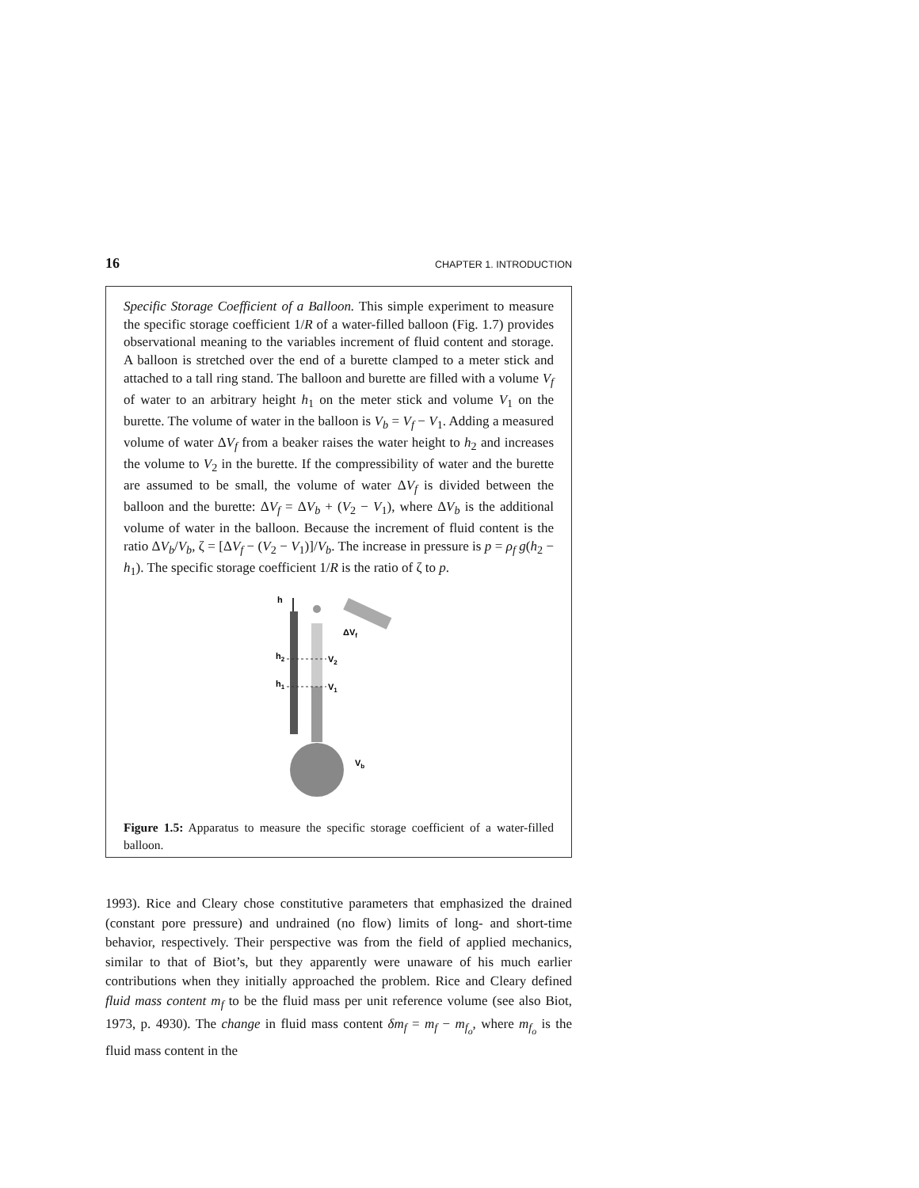16 CHAPTER 1. INTRODUCTION
Specific Storage Coefficient of a Balloon. This simple experiment to measure the specific storage coefficient 1/R of a water-filled balloon (Fig. 1.7) provides observational meaning to the variables increment of fluid content and storage. A balloon is stretched over the end of a burette clamped to a meter stick and attached to a tall ring stand. The balloon and burette are filled with a volume V<sub>f</sub> of water to an arbitrary height h<sub>1</sub> on the meter stick and volume V<sub>1</sub> on the burette. The volume of water in the balloon is V<sub>b</sub> = V<sub>f</sub> − V<sub>1</sub>. Adding a measured volume of water ΔV<sub>f</sub> from a beaker raises the water height to h<sub>2</sub> and increases the volume to V<sub>2</sub> in the burette. If the compressibility of water and the burette are assumed to be small, the volume of water ΔV<sub>f</sub> is divided between the balloon and the burette: ΔV<sub>f</sub> = ΔV<sub>b</sub> + (V<sub>2</sub> − V<sub>1</sub>), where ΔV<sub>b</sub> is the additional volume of water in the balloon. Because the increment of fluid content is the ratio ΔV<sub>b</sub>/V<sub>b</sub>, ζ = [ΔV<sub>f</sub> − (V<sub>2</sub> − V<sub>1</sub>)]/V<sub>b</sub>. The increase in pressure is p = ρ<sub>f</sub> g(h<sub>2</sub> − h<sub>1</sub>). The specific storage coefficient 1/R is the ratio of ζ to p.
h
ΔVf
h2
V2
h1
V1
Vb
Figure 1.5: Apparatus to measure the specific storage coefficient of a water-filled balloon.
1993). Rice and Cleary chose constitutive parameters that emphasized the drained (constant pore pressure) and undrained (no flow) limits of long- and short-time behavior, respectively. Their perspective was from the field of applied mechanics, similar to that of Biot’s, but they apparently were unaware of his much earlier contributions when they initially approached the problem. Rice and Cleary defined fluid mass content m<sub>f</sub> to be the fluid mass per unit reference volume (see also Biot, 1973, p. 4930). The change in fluid mass content δm<sub>f</sub> = m<sub>f</sub> − m<sub>f<sub>o</sub></sub>, where m<sub>f<sub>o</sub></sub> is the fluid mass content in the